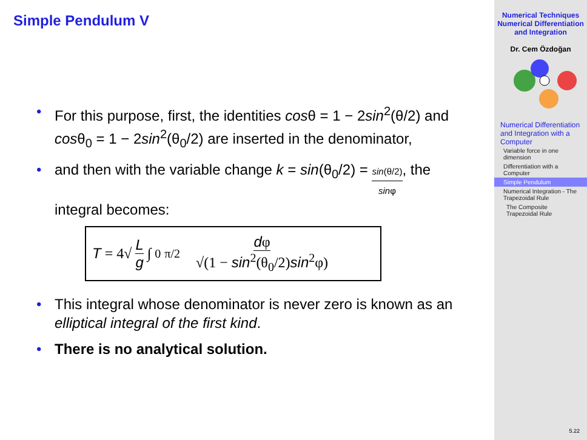Simple Pendulum V
• For this purpose, first, the identities cosθ = 1 − 2sin<sup>2</sup>(θ/2) and cosθ<sub>0</sub> = 1 − 2sin<sup>2</sup>(θ<sub>0</sub>/2) are inserted in the denominator,
• and then with the variable change k = sin(θ<sub>0</sub>/2) = sin(θ/2) sinφ, the integral becomes:
T = 4√ L g ∫<sub>0</sub><sup>π/2</sup> dφ √(1 − sin<sup>2</sup>(θ<sub>0</sub>/2)sin<sup>2</sup>φ)
• This integral whose denominator is never zero is known as an elliptical integral of the first kind.
• There is no analytical solution.
Numerical Techniques
Numerical Differentiation and Integration
Dr. Cem Özdoğan
Numerical Differentiation and Integration with a Computer
Variable force in one dimension
Differentiation with a Computer
Simple Pendulum
Numerical Integration - The Trapezoidal Rule
The Composite Trapezoidal Rule
5.22